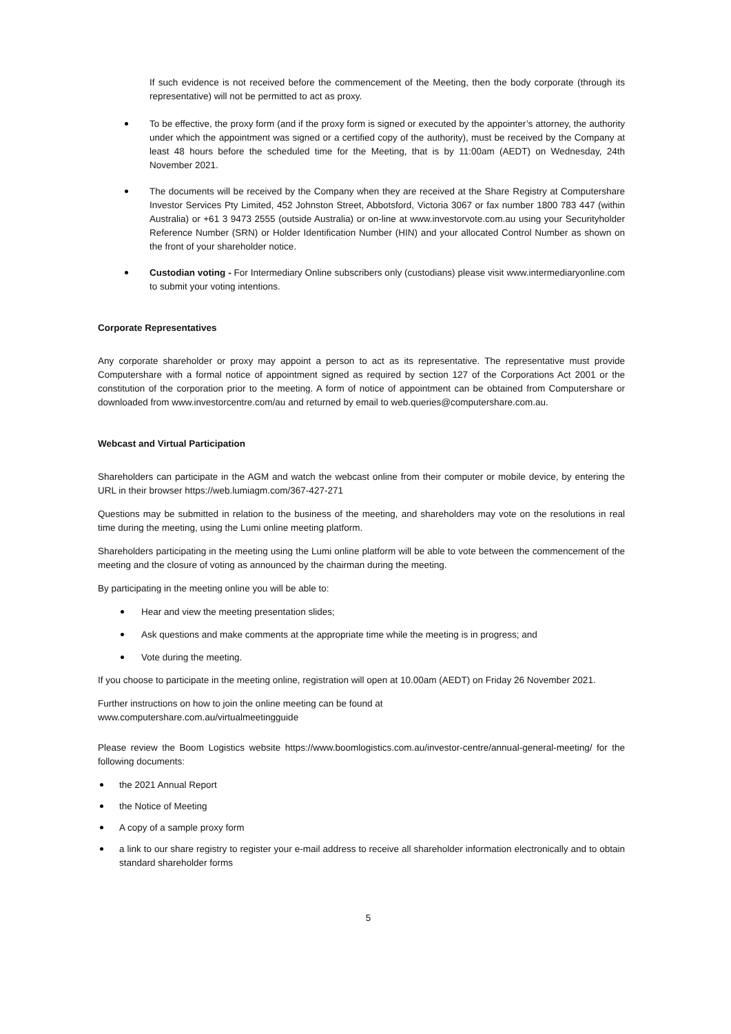If such evidence is not received before the commencement of the Meeting, then the body corporate (through its representative) will not be permitted to act as proxy.
To be effective, the proxy form (and if the proxy form is signed or executed by the appointer’s attorney, the authority under which the appointment was signed or a certified copy of the authority), must be received by the Company at least 48 hours before the scheduled time for the Meeting, that is by 11:00am (AEDT) on Wednesday, 24th November 2021.
The documents will be received by the Company when they are received at the Share Registry at Computershare Investor Services Pty Limited, 452 Johnston Street, Abbotsford, Victoria 3067 or fax number 1800 783 447 (within Australia) or +61 3 9473 2555 (outside Australia) or on-line at www.investorvote.com.au using your Securityholder Reference Number (SRN) or Holder Identification Number (HIN) and your allocated Control Number as shown on the front of your shareholder notice.
Custodian voting - For Intermediary Online subscribers only (custodians) please visit www.intermediaryonline.com to submit your voting intentions.
Corporate Representatives
Any corporate shareholder or proxy may appoint a person to act as its representative. The representative must provide Computershare with a formal notice of appointment signed as required by section 127 of the Corporations Act 2001 or the constitution of the corporation prior to the meeting. A form of notice of appointment can be obtained from Computershare or downloaded from www.investorcentre.com/au and returned by email to web.queries@computershare.com.au.
Webcast and Virtual Participation
Shareholders can participate in the AGM and watch the webcast online from their computer or mobile device, by entering the URL in their browser https://web.lumiagm.com/367-427-271
Questions may be submitted in relation to the business of the meeting, and shareholders may vote on the resolutions in real time during the meeting, using the Lumi online meeting platform.
Shareholders participating in the meeting using the Lumi online platform will be able to vote between the commencement of the meeting and the closure of voting as announced by the chairman during the meeting.
By participating in the meeting online you will be able to:
Hear and view the meeting presentation slides;
Ask questions and make comments at the appropriate time while the meeting is in progress; and
Vote during the meeting.
If you choose to participate in the meeting online, registration will open at 10.00am (AEDT) on Friday 26 November 2021.
Further instructions on how to join the online meeting can be found at
www.computershare.com.au/virtualmeetingguide
Please review the Boom Logistics website https://www.boomlogistics.com.au/investor-centre/annual-general-meeting/ for the following documents:
the 2021 Annual Report
the Notice of Meeting
A copy of a sample proxy form
a link to our share registry to register your e-mail address to receive all shareholder information electronically and to obtain standard shareholder forms
5